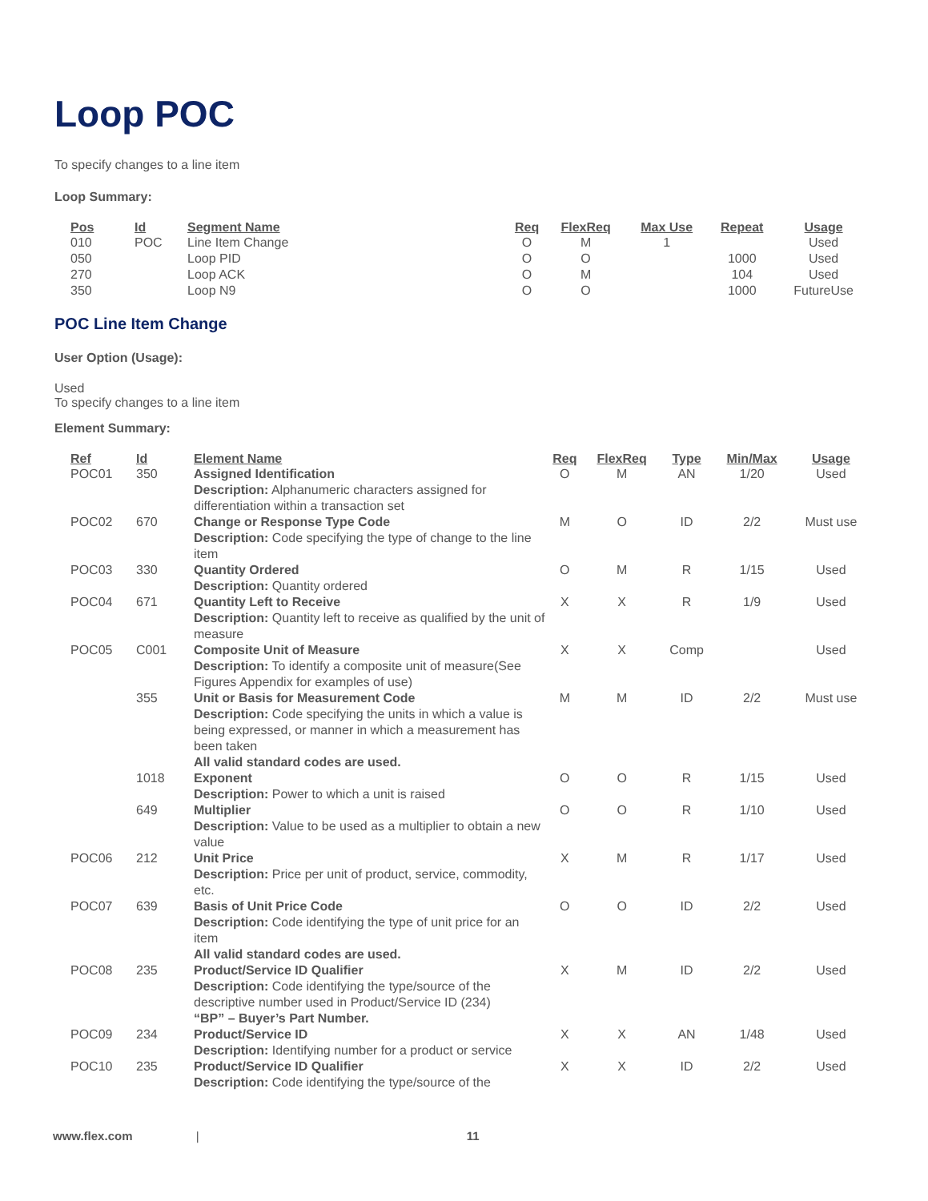Loop POC
To specify changes to a line item
Loop Summary:
| Pos | Id | Segment Name | Req | FlexReq | Max Use | Repeat | Usage |
| --- | --- | --- | --- | --- | --- | --- | --- |
| 010 | POC | Line Item Change | O | M | 1 | | Used |
| 050 | | Loop PID | O | O | | 1000 | Used |
| 270 | | Loop ACK | O | M | | 104 | Used |
| 350 | | Loop N9 | O | O | | 1000 | FutureUse |
POC Line Item Change
User Option (Usage):
Used
To specify changes to a line item
Element Summary:
| Ref | Id | Element Name | Req | FlexReq | Type | Min/Max | Usage |
| --- | --- | --- | --- | --- | --- | --- | --- |
| POC01 | 350 | Assigned Identification Description: Alphanumeric characters assigned for differentiation within a transaction set | O | M | AN | 1/20 | Used |
| POC02 | 670 | Change or Response Type Code Description: Code specifying the type of change to the line item | M | O | ID | 2/2 | Must use |
| POC03 | 330 | Quantity Ordered Description: Quantity ordered | O | M | R | 1/15 | Used |
| POC04 | 671 | Quantity Left to Receive Description: Quantity left to receive as qualified by the unit of measure | X | X | R | 1/9 | Used |
| POC05 | C001 | Composite Unit of Measure Description: To identify a composite unit of measure(See Figures Appendix for examples of use) | X | X | Comp | | Used |
| | 355 | Unit or Basis for Measurement Code Description: Code specifying the units in which a value is being expressed, or manner in which a measurement has been taken All valid standard codes are used. | M | M | ID | 2/2 | Must use |
| | 1018 | Exponent Description: Power to which a unit is raised | O | O | R | 1/15 | Used |
| | 649 | Multiplier Description: Value to be used as a multiplier to obtain a new value | O | O | R | 1/10 | Used |
| POC06 | 212 | Unit Price Description: Price per unit of product, service, commodity, etc. | X | M | R | 1/17 | Used |
| POC07 | 639 | Basis of Unit Price Code Description: Code identifying the type of unit price for an item All valid standard codes are used. | O | O | ID | 2/2 | Used |
| POC08 | 235 | Product/Service ID Qualifier Description: Code identifying the type/source of the descriptive number used in Product/Service ID (234) “BP” – Buyer’s Part Number. | X | M | ID | 2/2 | Used |
| POC09 | 234 | Product/Service ID Description: Identifying number for a product or service | X | X | AN | 1/48 | Used |
| POC10 | 235 | Product/Service ID Qualifier Description: Code identifying the type/source of the | X | X | ID | 2/2 | Used |
www.flex.com | 11